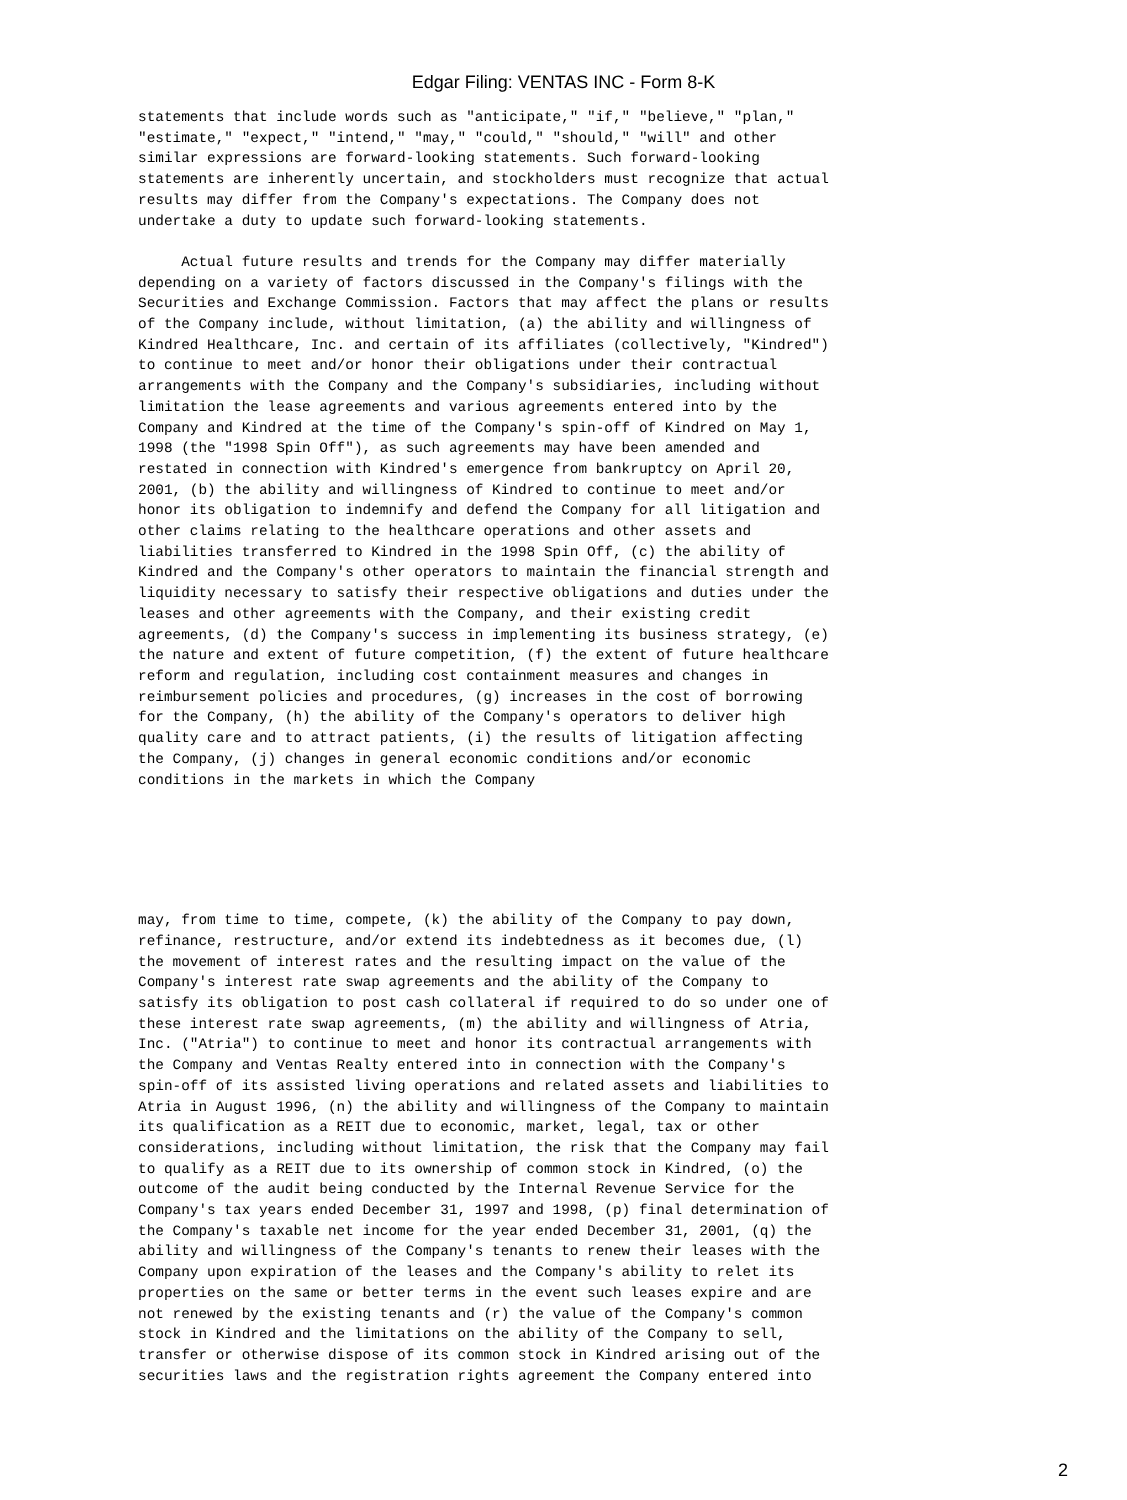Edgar Filing: VENTAS INC - Form 8-K
statements that include words such as "anticipate," "if," "believe," "plan,"
"estimate," "expect," "intend," "may," "could," "should," "will" and other
similar expressions are forward-looking statements. Such forward-looking
statements are inherently uncertain, and stockholders must recognize that actual
results may differ from the Company's expectations. The Company does not
undertake a duty to update such forward-looking statements.

     Actual future results and trends for the Company may differ materially
depending on a variety of factors discussed in the Company's filings with the
Securities and Exchange Commission. Factors that may affect the plans or results
of the Company include, without limitation, (a) the ability and willingness of
Kindred Healthcare, Inc. and certain of its affiliates (collectively, "Kindred")
to continue to meet and/or honor their obligations under their contractual
arrangements with the Company and the Company's subsidiaries, including without
limitation the lease agreements and various agreements entered into by the
Company and Kindred at the time of the Company's spin-off of Kindred on May 1,
1998 (the "1998 Spin Off"), as such agreements may have been amended and
restated in connection with Kindred's emergence from bankruptcy on April 20,
2001, (b) the ability and willingness of Kindred to continue to meet and/or
honor its obligation to indemnify and defend the Company for all litigation and
other claims relating to the healthcare operations and other assets and
liabilities transferred to Kindred in the 1998 Spin Off, (c) the ability of
Kindred and the Company's other operators to maintain the financial strength and
liquidity necessary to satisfy their respective obligations and duties under the
leases and other agreements with the Company, and their existing credit
agreements, (d) the Company's success in implementing its business strategy, (e)
the nature and extent of future competition, (f) the extent of future healthcare
reform and regulation, including cost containment measures and changes in
reimbursement policies and procedures, (g) increases in the cost of borrowing
for the Company, (h) the ability of the Company's operators to deliver high
quality care and to attract patients, (i) the results of litigation affecting
the Company, (j) changes in general economic conditions and/or economic
conditions in the markets in which the Company
may, from time to time, compete, (k) the ability of the Company to pay down,
refinance, restructure, and/or extend its indebtedness as it becomes due, (l)
the movement of interest rates and the resulting impact on the value of the
Company's interest rate swap agreements and the ability of the Company to
satisfy its obligation to post cash collateral if required to do so under one of
these interest rate swap agreements, (m) the ability and willingness of Atria,
Inc. ("Atria") to continue to meet and honor its contractual arrangements with
the Company and Ventas Realty entered into in connection with the Company's
spin-off of its assisted living operations and related assets and liabilities to
Atria in August 1996, (n) the ability and willingness of the Company to maintain
its qualification as a REIT due to economic, market, legal, tax or other
considerations, including without limitation, the risk that the Company may fail
to qualify as a REIT due to its ownership of common stock in Kindred, (o) the
outcome of the audit being conducted by the Internal Revenue Service for the
Company's tax years ended December 31, 1997 and 1998, (p) final determination of
the Company's taxable net income for the year ended December 31, 2001, (q) the
ability and willingness of the Company's tenants to renew their leases with the
Company upon expiration of the leases and the Company's ability to relet its
properties on the same or better terms in the event such leases expire and are
not renewed by the existing tenants and (r) the value of the Company's common
stock in Kindred and the limitations on the ability of the Company to sell,
transfer or otherwise dispose of its common stock in Kindred arising out of the
securities laws and the registration rights agreement the Company entered into
2